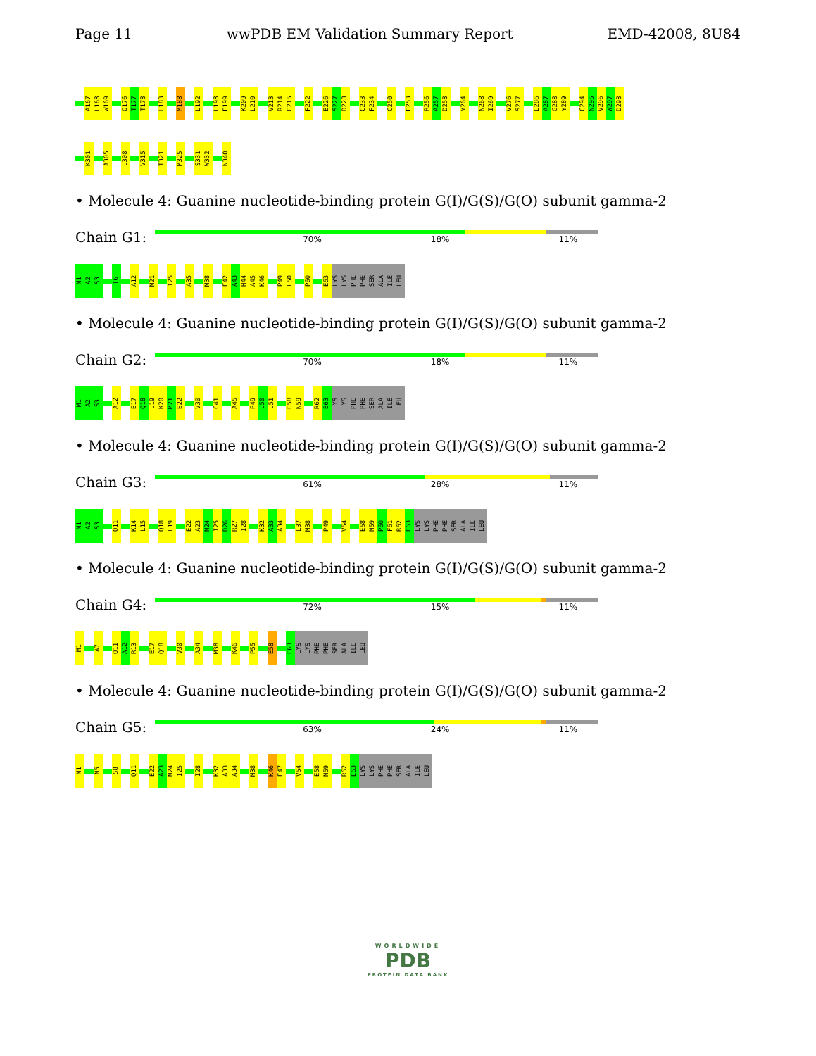Page 11 wwPDB EM Validation Summary Report EMD-42008, 8U84
A167 L168 W169 Q176 T177 T178 H183 M188 L192 L198 F199 K209 L210 V213 R214 E215 F222 E226 S227 D228 C233 F234 C250 F253 R256 A257 D258 Y264 N268 I269 V276 S277 L286 A287 G288 Y289 C294 N295 V296 W297 D298
K301 A305 L308 V315 T321 M325 S331 W332 N340
• Molecule 4: Guanine nucleotide-binding protein G(I)/G(S)/G(O) subunit gamma-2
Chain G1:
70% 18% 11%
M1 A2 S3 T6 A12 M21 I25 A35 M38 E42 A43 H44 A45 K46 P49 L50 P60 E63 LYS LYS PHE PHE SER ALA ILE LEU
• Molecule 4: Guanine nucleotide-binding protein G(I)/G(S)/G(O) subunit gamma-2
Chain G2:
70% 18% 11%
M1 A2 S3 A12 E17 Q18 L19 K20 M21 E22 V30 C41 A45 P49 L50 L51 E58 N59 R62 E63 LYS LYS PHE PHE SER ALA ILE LEU
• Molecule 4: Guanine nucleotide-binding protein G(I)/G(S)/G(O) subunit gamma-2
Chain G3:
61% 28% 11%
M1 A2 S3 Q11 K14 L15 Q18 L19 E22 A23 N24 I25 D26 R27 I28 K32 A33 A34 L37 M38 P49 V54 E58 N59 P60 F61 R62 E63 LYS LYS PHE PHE SER ALA ILE LEU
• Molecule 4: Guanine nucleotide-binding protein G(I)/G(S)/G(O) subunit gamma-2
Chain G4:
72% 15% 11%
M1 A7 Q11 A12 R13 E17 Q18 V30 A34 M38 K46 P55 E58 E63 LYS LYS PHE PHE SER ALA ILE LEU
• Molecule 4: Guanine nucleotide-binding protein G(I)/G(S)/G(O) subunit gamma-2
Chain G5:
63% 24% 11%
M1 N5 S8 Q11 E22 A23 N24 I25 I28 K32 A33 A34 M38 K46 E47 V54 E58 N59 R62 E63 LYS LYS PHE PHE SER ALA ILE LEU
WORLDWIDE
PDB
PROTEIN DATA BANK